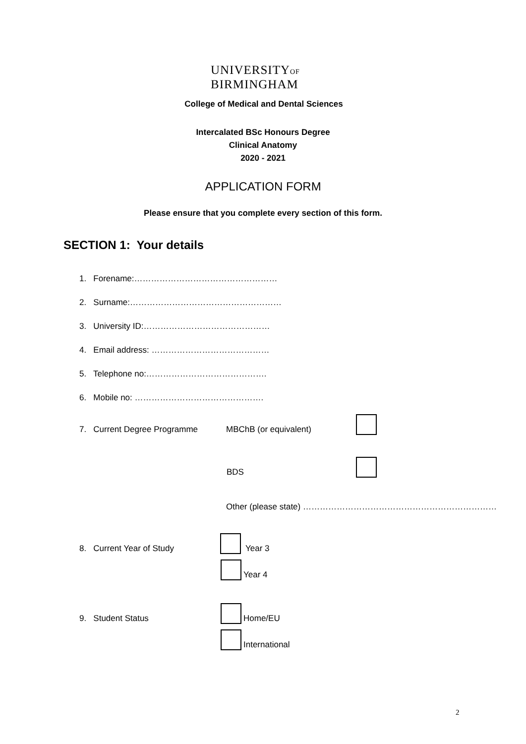UNIVERSITYOF
BIRMINGHAM
College of Medical and Dental Sciences
Intercalated BSc Honours Degree
Clinical Anatomy
2020 - 2021
APPLICATION FORM
Please ensure that you complete every section of this form.
SECTION 1: Your details
1. Forename:……………………………………………
2. Surname:………………………………………………
3. University ID:………………………………………
4. Email address: ……………………………………
5. Telephone no:…………………………………….
6. Mobile no: ……………………………………….
7. Current Degree Programme MBChB (or equivalent)
BDS
Other (please state) ……………………………………………………………
8. Current Year of Study Year 3
Year 4
9. Student Status Home/EU
International
2